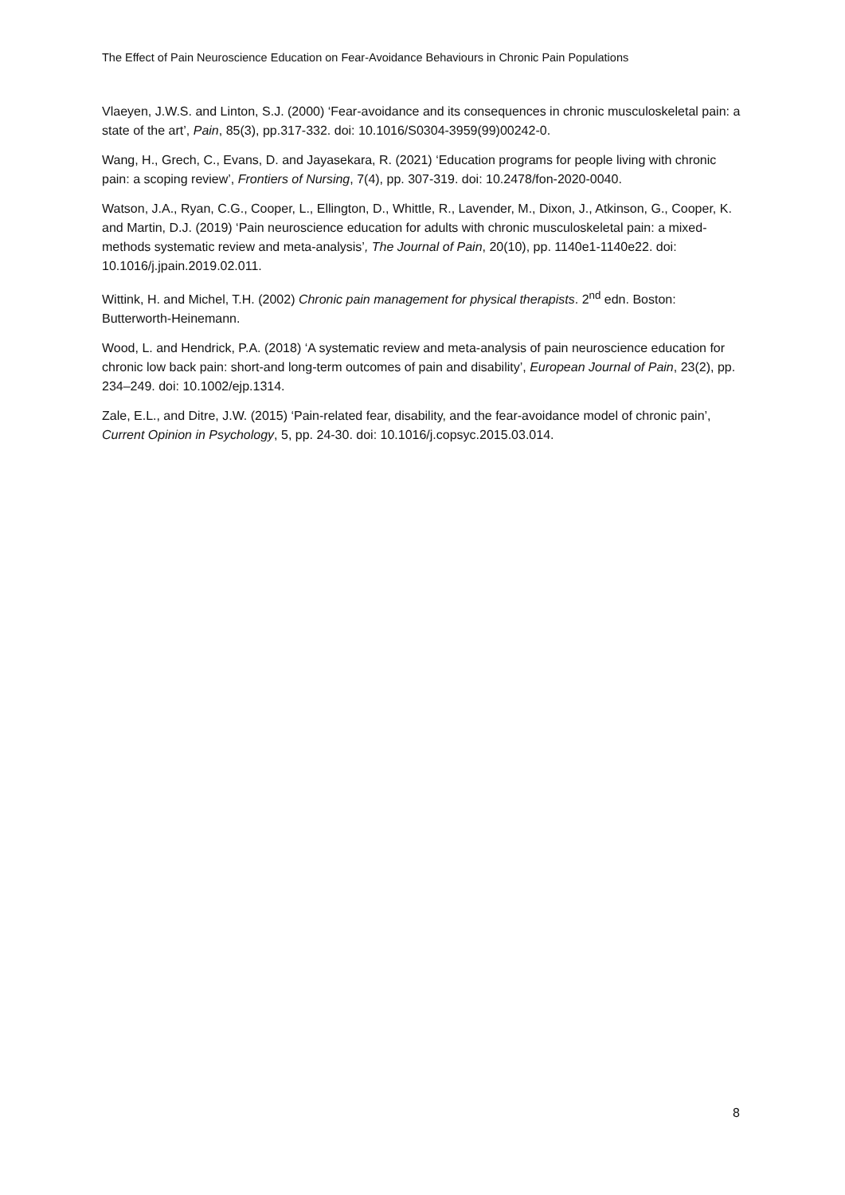The Effect of Pain Neuroscience Education on Fear-Avoidance Behaviours in Chronic Pain Populations
Vlaeyen, J.W.S. and Linton, S.J. (2000) ‘Fear-avoidance and its consequences in chronic musculoskeletal pain: a state of the art’, Pain, 85(3), pp.317-332. doi: 10.1016/S0304-3959(99)00242-0.
Wang, H., Grech, C., Evans, D. and Jayasekara, R. (2021) ‘Education programs for people living with chronic pain: a scoping review’, Frontiers of Nursing, 7(4), pp. 307-319. doi: 10.2478/fon-2020-0040.
Watson, J.A., Ryan, C.G., Cooper, L., Ellington, D., Whittle, R., Lavender, M., Dixon, J., Atkinson, G., Cooper, K. and Martin, D.J. (2019) ‘Pain neuroscience education for adults with chronic musculoskeletal pain: a mixed-methods systematic review and meta-analysis’, The Journal of Pain, 20(10), pp. 1140e1-1140e22. doi: 10.1016/j.jpain.2019.02.011.
Wittink, H. and Michel, T.H. (2002) Chronic pain management for physical therapists. 2<sup>nd</sup> edn. Boston: Butterworth-Heinemann.
Wood, L. and Hendrick, P.A. (2018) ‘A systematic review and meta-analysis of pain neuroscience education for chronic low back pain: short-and long-term outcomes of pain and disability’, European Journal of Pain, 23(2), pp. 234–249. doi: 10.1002/ejp.1314.
Zale, E.L., and Ditre, J.W. (2015) ‘Pain-related fear, disability, and the fear-avoidance model of chronic pain’, Current Opinion in Psychology, 5, pp. 24-30. doi: 10.1016/j.copsyc.2015.03.014.
8